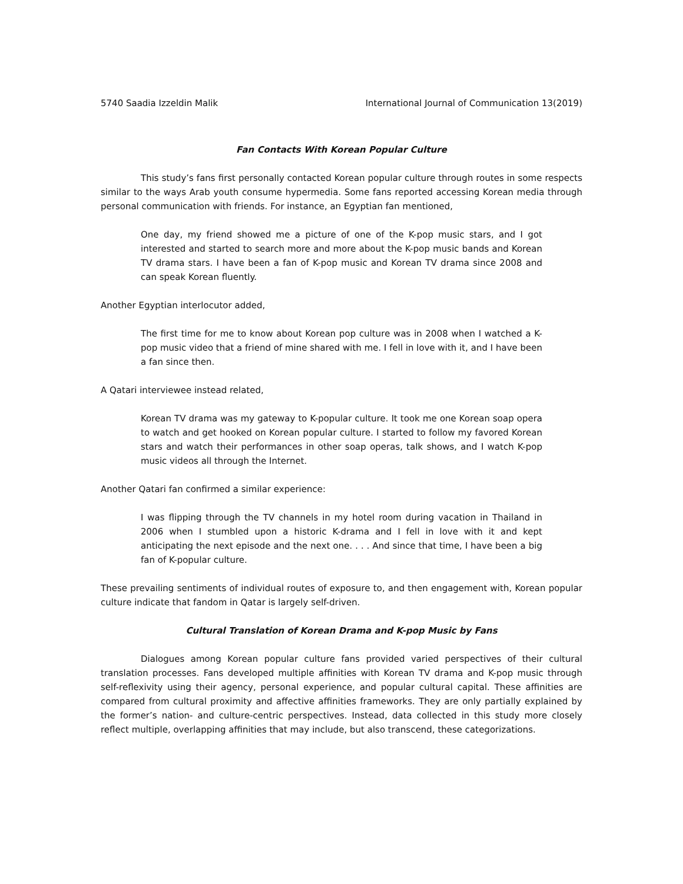5740 Saadia Izzeldin Malik International Journal of Communication 13(2019)
Fan Contacts With Korean Popular Culture
This study’s fans first personally contacted Korean popular culture through routes in some respects similar to the ways Arab youth consume hypermedia. Some fans reported accessing Korean media through personal communication with friends. For instance, an Egyptian fan mentioned,
One day, my friend showed me a picture of one of the K-pop music stars, and I got interested and started to search more and more about the K-pop music bands and Korean TV drama stars. I have been a fan of K-pop music and Korean TV drama since 2008 and can speak Korean fluently.
Another Egyptian interlocutor added,
The first time for me to know about Korean pop culture was in 2008 when I watched a K-pop music video that a friend of mine shared with me. I fell in love with it, and I have been a fan since then.
A Qatari interviewee instead related,
Korean TV drama was my gateway to K-popular culture. It took me one Korean soap opera to watch and get hooked on Korean popular culture. I started to follow my favored Korean stars and watch their performances in other soap operas, talk shows, and I watch K-pop music videos all through the Internet.
Another Qatari fan confirmed a similar experience:
I was flipping through the TV channels in my hotel room during vacation in Thailand in 2006 when I stumbled upon a historic K-drama and I fell in love with it and kept anticipating the next episode and the next one. . . . And since that time, I have been a big fan of K-popular culture.
These prevailing sentiments of individual routes of exposure to, and then engagement with, Korean popular culture indicate that fandom in Qatar is largely self-driven.
Cultural Translation of Korean Drama and K-pop Music by Fans
Dialogues among Korean popular culture fans provided varied perspectives of their cultural translation processes. Fans developed multiple affinities with Korean TV drama and K-pop music through self-reflexivity using their agency, personal experience, and popular cultural capital. These affinities are compared from cultural proximity and affective affinities frameworks. They are only partially explained by the former’s nation- and culture-centric perspectives. Instead, data collected in this study more closely reflect multiple, overlapping affinities that may include, but also transcend, these categorizations.